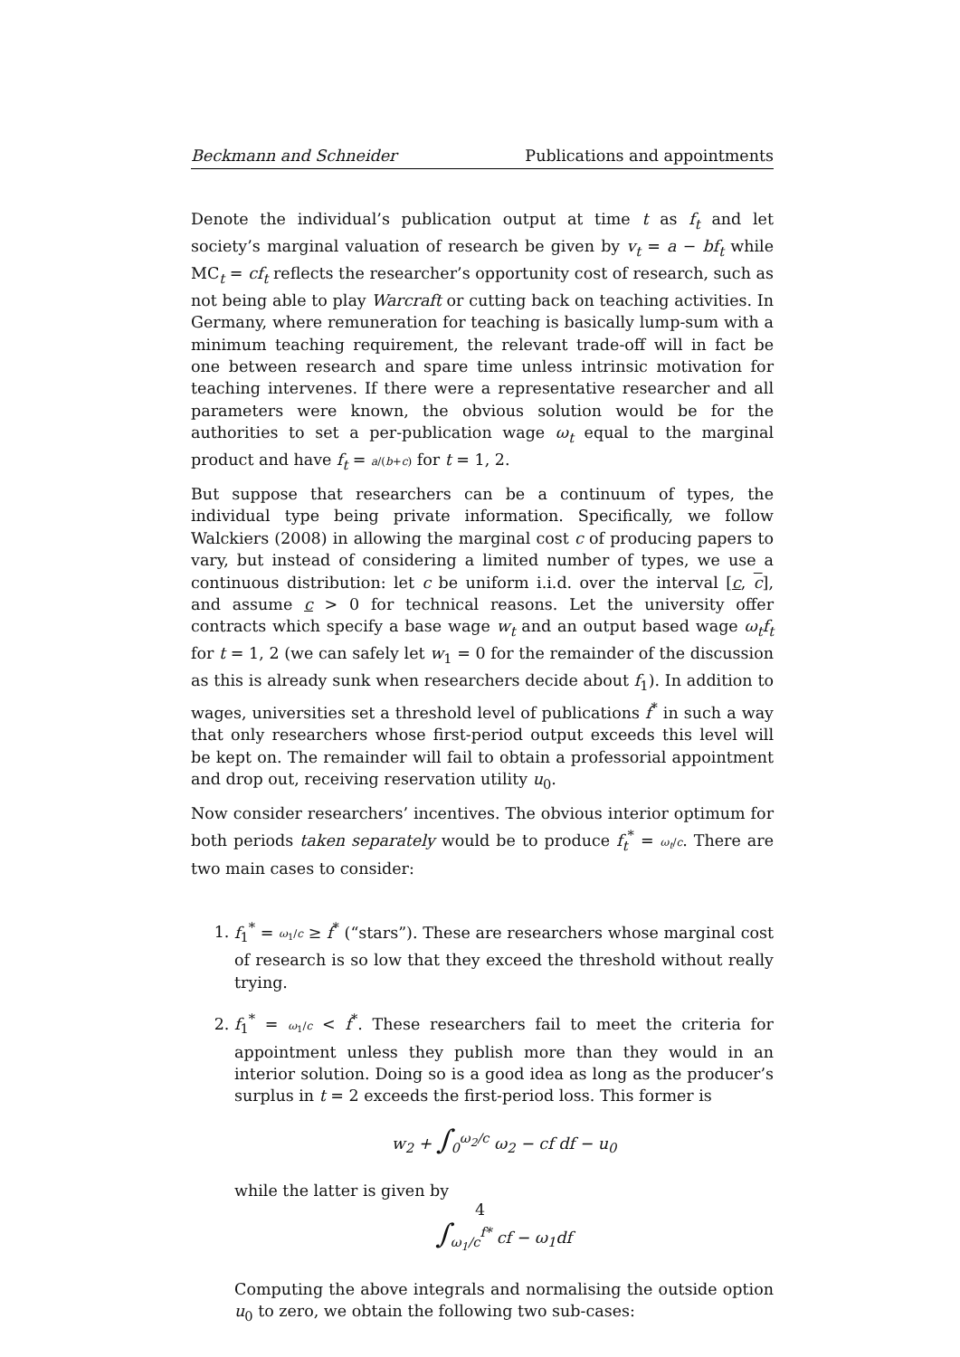Beckmann and Schneider Publications and appointments
Denote the individual’s publication output at time t as f<sub>t</sub> and let society’s marginal valuation of research be given by v<sub>t</sub> = a − bf<sub>t</sub> while MC<sub>t</sub> = cf<sub>t</sub> reflects the researcher’s opportunity cost of research, such as not being able to play Warcraft or cutting back on teaching activities. In Germany, where remuneration for teaching is basically lump-sum with a minimum teaching requirement, the relevant trade-off will in fact be one between research and spare time unless intrinsic motivation for teaching intervenes. If there were a representative researcher and all parameters were known, the obvious solution would be for the authorities to set a per-publication wage ω<sub>t</sub> equal to the marginal product and have f<sub>t</sub> = a/(b+c) for t = 1, 2.
But suppose that researchers can be a continuum of types, the individual type being private information. Specifically, we follow Walckiers (2008) in allowing the marginal cost c of producing papers to vary, but instead of considering a limited number of types, we use a continuous distribution: let c be uniform i.i.d. over the interval [c, c], and assume c > 0 for technical reasons. Let the university offer contracts which specify a base wage w<sub>t</sub> and an output based wage ω<sub>t</sub>f<sub>t</sub> for t = 1, 2 (we can safely let w<sub>1</sub> = 0 for the remainder of the discussion as this is already sunk when researchers decide about f<sub>1</sub>). In addition to wages, universities set a threshold level of publications f<sup>*</sup> in such a way that only researchers whose first-period output exceeds this level will be kept on. The remainder will fail to obtain a professorial appointment and drop out, receiving reservation utility u<sub>0</sub>.
Now consider researchers’ incentives. The obvious interior optimum for both periods taken separately would be to produce f<sub>t</sub><sup>*</sup> = ω<sub>t</sub>/c. There are two main cases to consider:
1. f<sub>1</sub><sup>*</sup> = ω<sub>1</sub>/c ≥ f<sup>*</sup> (“stars”). These are researchers whose marginal cost of research is so low that they exceed the threshold without really trying.
2. f<sub>1</sub><sup>*</sup> = ω<sub>1</sub>/c < f<sup>*</sup>. These researchers fail to meet the criteria for appointment unless they publish more than they would in an interior solution. Doing so is a good idea as long as the producer’s surplus in t = 2 exceeds the first-period loss. This former is
w<sub>2</sub> + ∫<sub>0</sub><sup>ω<sub>2</sub>/c</sup> ω<sub>2</sub> − cf df − u<sub>0</sub>
while the latter is given by
∫<sub>ω<sub>1</sub>/c</sub><sup>f*</sup> cf − ω<sub>1</sub>df
Computing the above integrals and normalising the outside option u<sub>0</sub> to zero, we obtain the following two sub-cases:
4